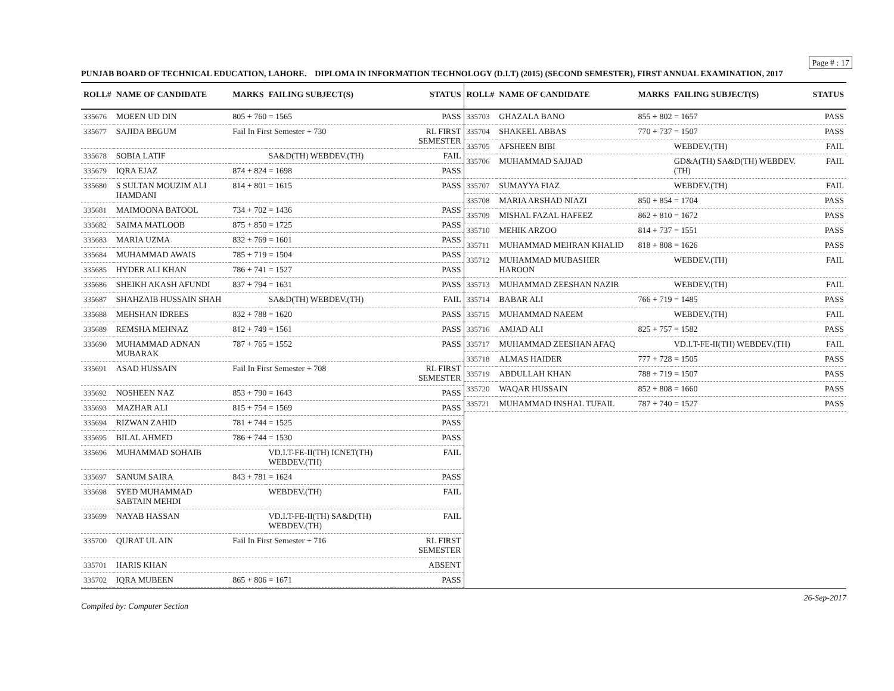Page # : 17
PUNJAB BOARD OF TECHNICAL EDUCATION, LAHORE. DIPLOMA IN INFORMATION TECHNOLOGY (D.I.T) (2015) (SECOND SEMESTER), FIRST ANNUAL EXAMINATION, 2017
| ROLL# | NAME OF CANDIDATE | MARKS | FAILING SUBJECT(S) | STATUS |
| --- | --- | --- | --- | --- |
| 335676 | MOEEN UD DIN | 805 + 760 = 1565 | | PASS |
| 335677 | SAJIDA BEGUM | Fail In First Semester + 730 | | RL FIRST SEMESTER |
| 335678 | SOBIA LATIF | | SA&D(TH) WEBDEV.(TH) | FAIL |
| 335679 | IQRA EJAZ | 874 + 824 = 1698 | | PASS |
| 335680 | S SULTAN MOUZIM ALI HAMDANI | 814 + 801 = 1615 | | PASS |
| 335681 | MAIMOONA BATOOL | 734 + 702 = 1436 | | PASS |
| 335682 | SAIMA MATLOOB | 875 + 850 = 1725 | | PASS |
| 335683 | MARIA UZMA | 832 + 769 = 1601 | | PASS |
| 335684 | MUHAMMAD AWAIS | 785 + 719 = 1504 | | PASS |
| 335685 | HYDER ALI KHAN | 786 + 741 = 1527 | | PASS |
| 335686 | SHEIKH AKASH AFUNDI | 837 + 794 = 1631 | | PASS |
| 335687 | SHAHZAIB HUSSAIN SHAH | | SA&D(TH) WEBDEV.(TH) | FAIL |
| 335688 | MEHSHAN IDREES | 832 + 788 = 1620 | | PASS |
| 335689 | REMSHA MEHNAZ | 812 + 749 = 1561 | | PASS |
| 335690 | MUHAMMAD ADNAN MUBARAK | 787 + 765 = 1552 | | PASS |
| 335691 | ASAD HUSSAIN | Fail In First Semester + 708 | | RL FIRST SEMESTER |
| 335692 | NOSHEEN NAZ | 853 + 790 = 1643 | | PASS |
| 335693 | MAZHAR ALI | 815 + 754 = 1569 | | PASS |
| 335694 | RIZWAN ZAHID | 781 + 744 = 1525 | | PASS |
| 335695 | BILAL AHMED | 786 + 744 = 1530 | | PASS |
| 335696 | MUHAMMAD SOHAIB | | VD.I.T-FE-II(TH) ICNET(TH) WEBDEV.(TH) | FAIL |
| 335697 | SANUM SAIRA | 843 + 781 = 1624 | | PASS |
| 335698 | SYED MUHAMMAD SABTAIN MEHDI | | WEBDEV.(TH) | FAIL |
| 335699 | NAYAB HASSAN | | VD.I.T-FE-II(TH) SA&D(TH) WEBDEV.(TH) | FAIL |
| 335700 | QURAT UL AIN | Fail In First Semester + 716 | | RL FIRST SEMESTER |
| 335701 | HARIS KHAN | | | ABSENT |
| 335702 | IQRA MUBEEN | 865 + 806 = 1671 | | PASS |
| ROLL# | NAME OF CANDIDATE | MARKS | FAILING SUBJECT(S) | STATUS |
| --- | --- | --- | --- | --- |
| 335703 | GHAZALA BANO | 855 + 802 = 1657 | | PASS |
| 335704 | SHAKEEL ABBAS | 770 + 737 = 1507 | | PASS |
| 335705 | AFSHEEN BIBI | | WEBDEV.(TH) | FAIL |
| 335706 | MUHAMMAD SAJJAD | | GD&A(TH) SA&D(TH) WEBDEV.(TH) | FAIL |
| 335707 | SUMAYYA FIAZ | | WEBDEV.(TH) | FAIL |
| 335708 | MARIA ARSHAD NIAZI | 850 + 854 = 1704 | | PASS |
| 335709 | MISHAL FAZAL HAFEEZ | 862 + 810 = 1672 | | PASS |
| 335710 | MEHIK ARZOO | 814 + 737 = 1551 | | PASS |
| 335711 | MUHAMMAD MEHRAN KHALID | 818 + 808 = 1626 | | PASS |
| 335712 | MUHAMMAD MUBASHER HAROON | | WEBDEV.(TH) | FAIL |
| 335713 | MUHAMMAD ZEESHAN NAZIR | | WEBDEV.(TH) | FAIL |
| 335714 | BABAR ALI | 766 + 719 = 1485 | | PASS |
| 335715 | MUHAMMAD NAEEM | | WEBDEV.(TH) | FAIL |
| 335716 | AMJAD ALI | 825 + 757 = 1582 | | PASS |
| 335717 | MUHAMMAD ZEESHAN AFAQ | | VD.I.T-FE-II(TH) WEBDEV.(TH) | FAIL |
| 335718 | ALMAS HAIDER | 777 + 728 = 1505 | | PASS |
| 335719 | ABDULLAH KHAN | 788 + 719 = 1507 | | PASS |
| 335720 | WAQAR HUSSAIN | 852 + 808 = 1660 | | PASS |
| 335721 | MUHAMMAD INSHAL TUFAIL | 787 + 740 = 1527 | | PASS |
Compiled by: Computer Section 26-Sep-2017